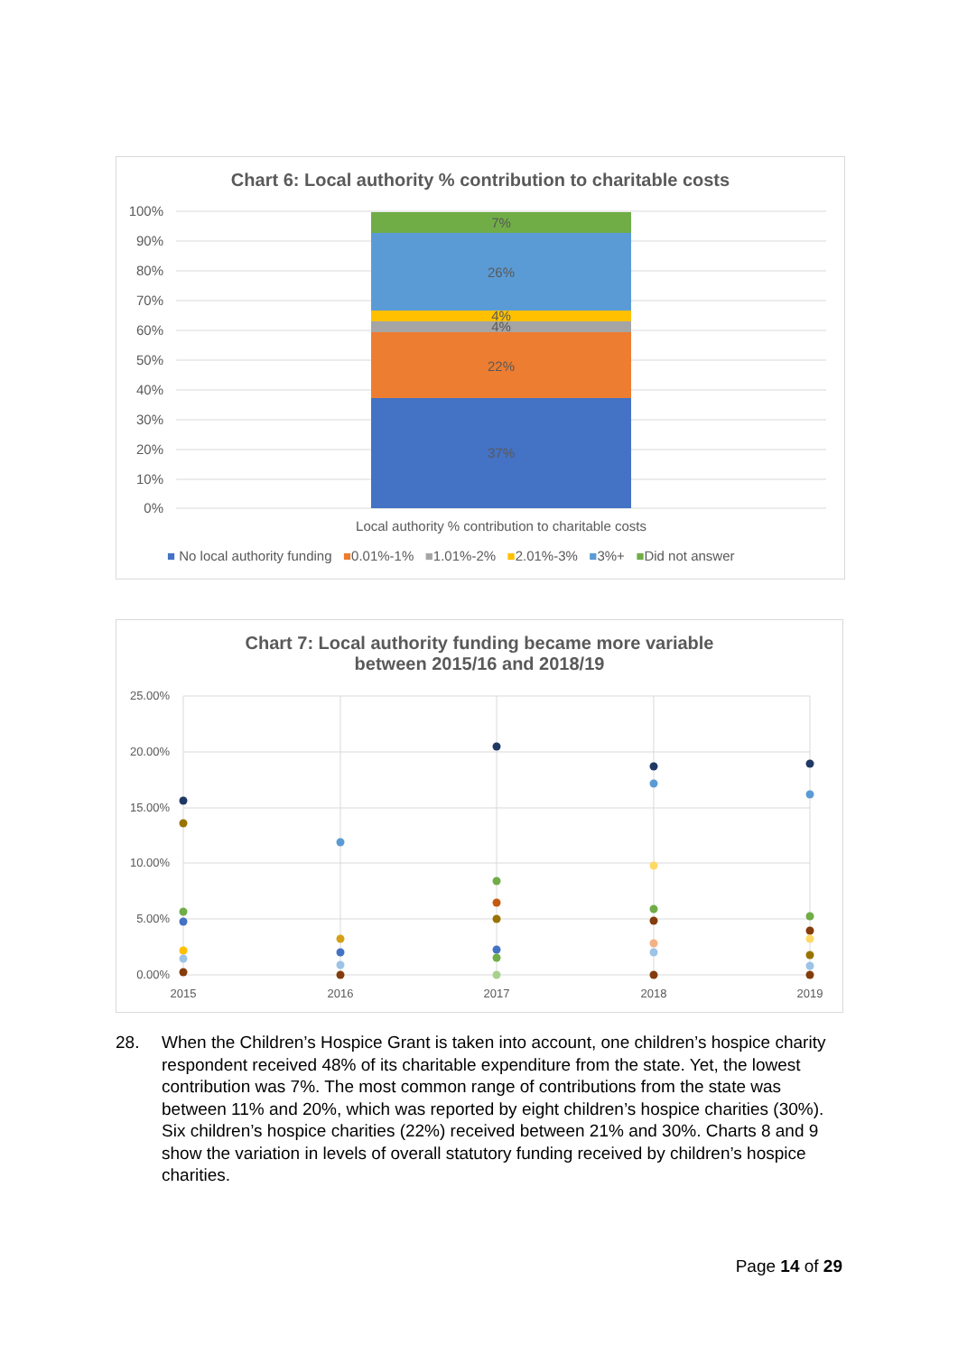Chart 6: Local authority % contribution to charitable costs
100%
90%
80%
70%
60%
50%
40%
30%
20%
10%
0%
37%
22%
4%
4%
26%
7%
Local authority % contribution to charitable costs
■ No local authority funding ■0.01%-1% ■1.01%-2% ■2.01%-3% ■3%+ ■Did not answer
Chart 7: Local authority funding became more variable
between 2015/16 and 2018/19
25.00%
20.00%
15.00%
10.00%
5.00%
0.00%
2015
2016
2017
2018
2019
28. When the Children’s Hospice Grant is taken into account, one children’s hospice charity respondent received 48% of its charitable expenditure from the state. Yet, the lowest contribution was 7%. The most common range of contributions from the state was between 11% and 20%, which was reported by eight children’s hospice charities (30%). Six children’s hospice charities (22%) received between 21% and 30%. Charts 8 and 9 show the variation in levels of overall statutory funding received by children’s hospice charities.
Page 14 of 29